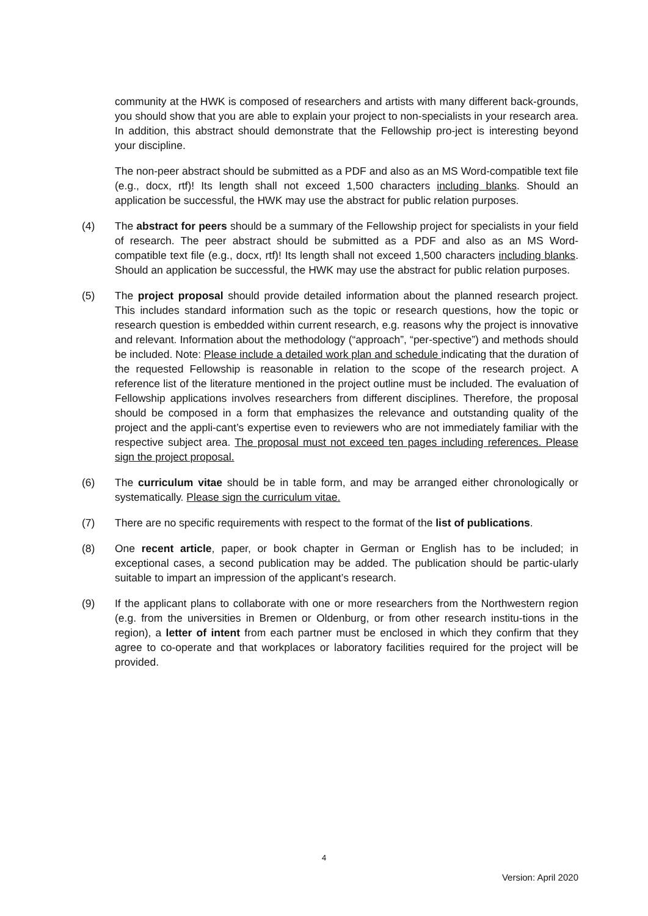community at the HWK is composed of researchers and artists with many different back-grounds, you should show that you are able to explain your project to non-specialists in your research area. In addition, this abstract should demonstrate that the Fellowship pro-ject is interesting beyond your discipline.
The non-peer abstract should be submitted as a PDF and also as an MS Word-compatible text file (e.g., docx, rtf)! Its length shall not exceed 1,500 characters including blanks. Should an application be successful, the HWK may use the abstract for public relation purposes.
(4) The abstract for peers should be a summary of the Fellowship project for specialists in your field of research. The peer abstract should be submitted as a PDF and also as an MS Word-compatible text file (e.g., docx, rtf)! Its length shall not exceed 1,500 characters including blanks. Should an application be successful, the HWK may use the abstract for public relation purposes.
(5) The project proposal should provide detailed information about the planned research project. This includes standard information such as the topic or research questions, how the topic or research question is embedded within current research, e.g. reasons why the project is innovative and relevant. Information about the methodology (“approach”, “per-spective”) and methods should be included. Note: Please include a detailed work plan and schedule indicating that the duration of the requested Fellowship is reasonable in relation to the scope of the research project. A reference list of the literature mentioned in the project outline must be included. The evaluation of Fellowship applications involves researchers from different disciplines. Therefore, the proposal should be composed in a form that emphasizes the relevance and outstanding quality of the project and the appli-cant’s expertise even to reviewers who are not immediately familiar with the respective subject area. The proposal must not exceed ten pages including references. Please sign the project proposal.
(6) The curriculum vitae should be in table form, and may be arranged either chronologically or systematically. Please sign the curriculum vitae.
(7) There are no specific requirements with respect to the format of the list of publications.
(8) One recent article, paper, or book chapter in German or English has to be included; in exceptional cases, a second publication may be added. The publication should be partic-ularly suitable to impart an impression of the applicant’s research.
(9) If the applicant plans to collaborate with one or more researchers from the Northwestern region (e.g. from the universities in Bremen or Oldenburg, or from other research institu-tions in the region), a letter of intent from each partner must be enclosed in which they confirm that they agree to co-operate and that workplaces or laboratory facilities required for the project will be provided.
4
Version: April 2020